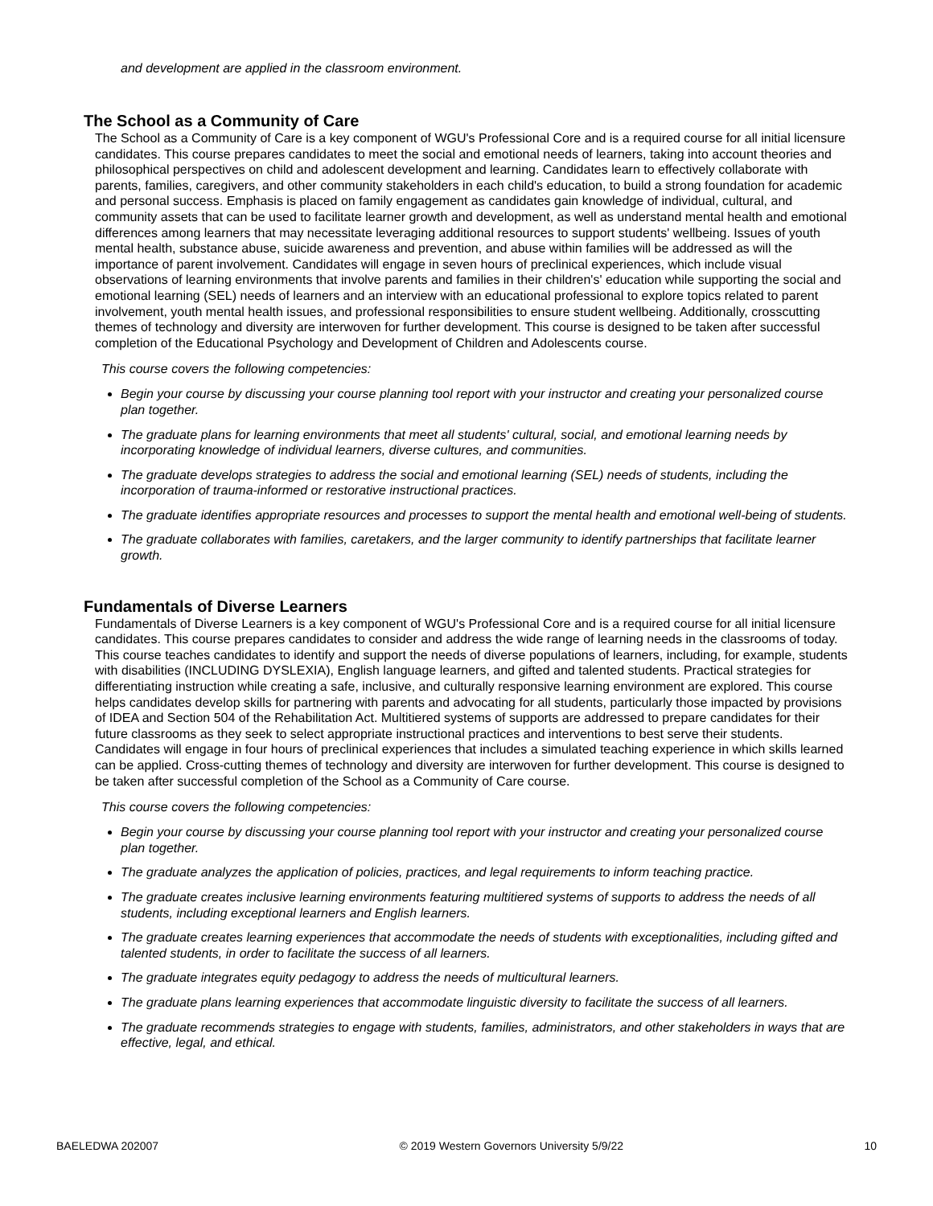and development are applied in the classroom environment.
The School as a Community of Care
The School as a Community of Care is a key component of WGU's Professional Core and is a required course for all initial licensure candidates. This course prepares candidates to meet the social and emotional needs of learners, taking into account theories and philosophical perspectives on child and adolescent development and learning. Candidates learn to effectively collaborate with parents, families, caregivers, and other community stakeholders in each child's education, to build a strong foundation for academic and personal success. Emphasis is placed on family engagement as candidates gain knowledge of individual, cultural, and community assets that can be used to facilitate learner growth and development, as well as understand mental health and emotional differences among learners that may necessitate leveraging additional resources to support students' wellbeing. Issues of youth mental health, substance abuse, suicide awareness and prevention, and abuse within families will be addressed as will the importance of parent involvement. Candidates will engage in seven hours of preclinical experiences, which include visual observations of learning environments that involve parents and families in their children's' education while supporting the social and emotional learning (SEL) needs of learners and an interview with an educational professional to explore topics related to parent involvement, youth mental health issues, and professional responsibilities to ensure student wellbeing. Additionally, crosscutting themes of technology and diversity are interwoven for further development. This course is designed to be taken after successful completion of the Educational Psychology and Development of Children and Adolescents course.
This course covers the following competencies:
Begin your course by discussing your course planning tool report with your instructor and creating your personalized course plan together.
The graduate plans for learning environments that meet all students' cultural, social, and emotional learning needs by incorporating knowledge of individual learners, diverse cultures, and communities.
The graduate develops strategies to address the social and emotional learning (SEL) needs of students, including the incorporation of trauma-informed or restorative instructional practices.
The graduate identifies appropriate resources and processes to support the mental health and emotional well-being of students.
The graduate collaborates with families, caretakers, and the larger community to identify partnerships that facilitate learner growth.
Fundamentals of Diverse Learners
Fundamentals of Diverse Learners is a key component of WGU's Professional Core and is a required course for all initial licensure candidates. This course prepares candidates to consider and address the wide range of learning needs in the classrooms of today. This course teaches candidates to identify and support the needs of diverse populations of learners, including, for example, students with disabilities (INCLUDING DYSLEXIA), English language learners, and gifted and talented students. Practical strategies for differentiating instruction while creating a safe, inclusive, and culturally responsive learning environment are explored. This course helps candidates develop skills for partnering with parents and advocating for all students, particularly those impacted by provisions of IDEA and Section 504 of the Rehabilitation Act. Multitiered systems of supports are addressed to prepare candidates for their future classrooms as they seek to select appropriate instructional practices and interventions to best serve their students. Candidates will engage in four hours of preclinical experiences that includes a simulated teaching experience in which skills learned can be applied. Cross-cutting themes of technology and diversity are interwoven for further development. This course is designed to be taken after successful completion of the School as a Community of Care course.
This course covers the following competencies:
Begin your course by discussing your course planning tool report with your instructor and creating your personalized course plan together.
The graduate analyzes the application of policies, practices, and legal requirements to inform teaching practice.
The graduate creates inclusive learning environments featuring multitiered systems of supports to address the needs of all students, including exceptional learners and English learners.
The graduate creates learning experiences that accommodate the needs of students with exceptionalities, including gifted and talented students, in order to facilitate the success of all learners.
The graduate integrates equity pedagogy to address the needs of multicultural learners.
The graduate plans learning experiences that accommodate linguistic diversity to facilitate the success of all learners.
The graduate recommends strategies to engage with students, families, administrators, and other stakeholders in ways that are effective, legal, and ethical.
BAELEDWA 202007 © 2019 Western Governors University 5/9/22 10